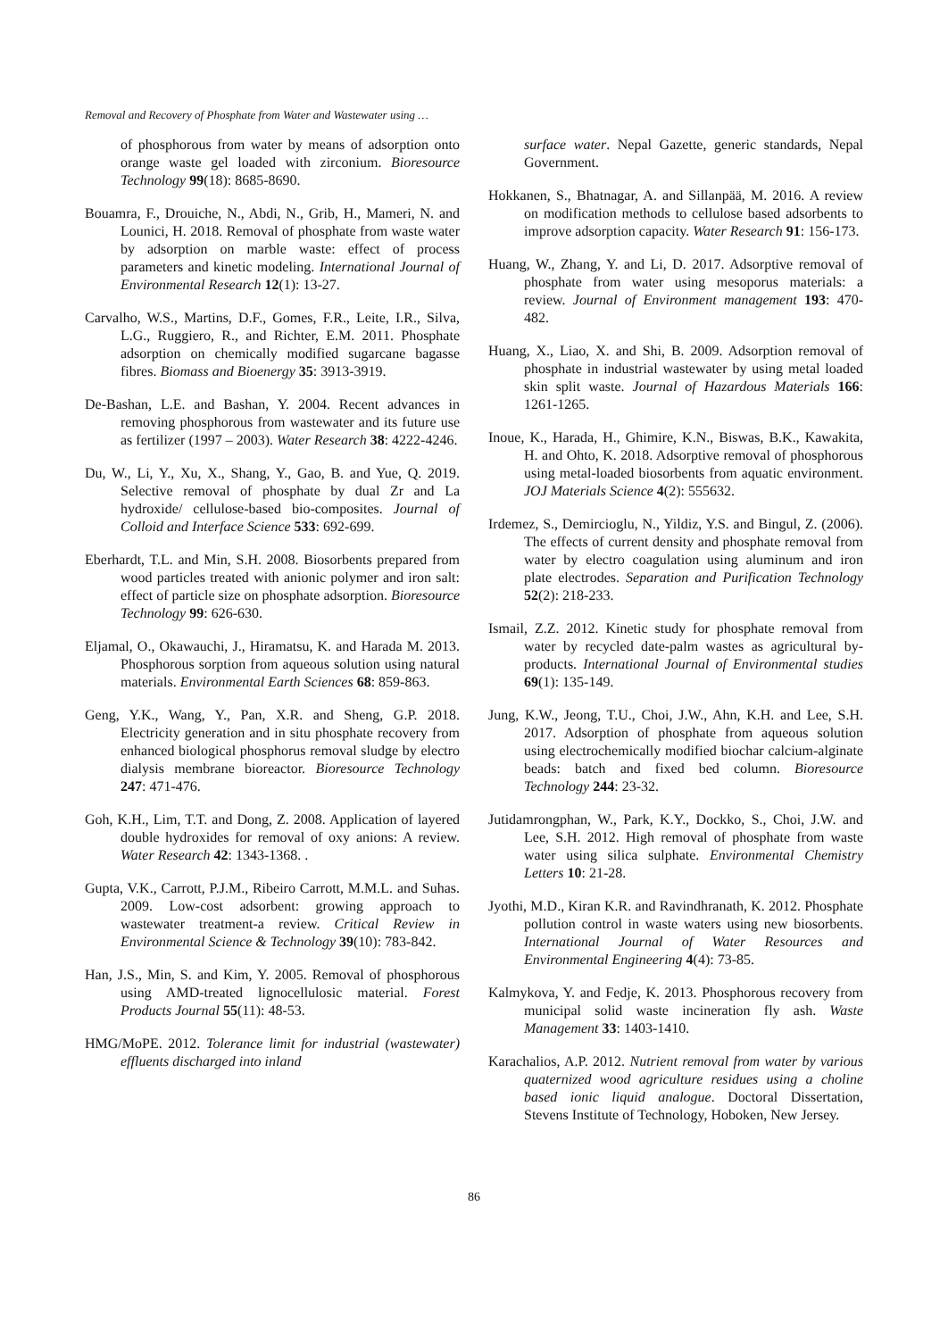Removal and Recovery of Phosphate from Water and Wastewater using …
of phosphorous from water by means of adsorption onto orange waste gel loaded with zirconium. Bioresource Technology 99(18): 8685-8690.
Bouamra, F., Drouiche, N., Abdi, N., Grib, H., Mameri, N. and Lounici, H. 2018. Removal of phosphate from waste water by adsorption on marble waste: effect of process parameters and kinetic modeling. International Journal of Environmental Research 12(1): 13-27.
Carvalho, W.S., Martins, D.F., Gomes, F.R., Leite, I.R., Silva, L.G., Ruggiero, R., and Richter, E.M. 2011. Phosphate adsorption on chemically modified sugarcane bagasse fibres. Biomass and Bioenergy 35: 3913-3919.
De-Bashan, L.E. and Bashan, Y. 2004. Recent advances in removing phosphorous from wastewater and its future use as fertilizer (1997 – 2003). Water Research 38: 4222-4246.
Du, W., Li, Y., Xu, X., Shang, Y., Gao, B. and Yue, Q. 2019. Selective removal of phosphate by dual Zr and La hydroxide/ cellulose-based bio-composites. Journal of Colloid and Interface Science 533: 692-699.
Eberhardt, T.L. and Min, S.H. 2008. Biosorbents prepared from wood particles treated with anionic polymer and iron salt: effect of particle size on phosphate adsorption. Bioresource Technology 99: 626-630.
Eljamal, O., Okawauchi, J., Hiramatsu, K. and Harada M. 2013. Phosphorous sorption from aqueous solution using natural materials. Environmental Earth Sciences 68: 859-863.
Geng, Y.K., Wang, Y., Pan, X.R. and Sheng, G.P. 2018. Electricity generation and in situ phosphate recovery from enhanced biological phosphorus removal sludge by electro dialysis membrane bioreactor. Bioresource Technology 247: 471-476.
Goh, K.H., Lim, T.T. and Dong, Z. 2008. Application of layered double hydroxides for removal of oxy anions: A review. Water Research 42: 1343-1368. .
Gupta, V.K., Carrott, P.J.M., Ribeiro Carrott, M.M.L. and Suhas. 2009. Low-cost adsorbent: growing approach to wastewater treatment-a review. Critical Review in Environmental Science & Technology 39(10): 783-842.
Han, J.S., Min, S. and Kim, Y. 2005. Removal of phosphorous using AMD-treated lignocellulosic material. Forest Products Journal 55(11): 48-53.
HMG/MoPE. 2012. Tolerance limit for industrial (wastewater) effluents discharged into inland
surface water. Nepal Gazette, generic standards, Nepal Government.
Hokkanen, S., Bhatnagar, A. and Sillanpää, M. 2016. A review on modification methods to cellulose based adsorbents to improve adsorption capacity. Water Research 91: 156-173.
Huang, W., Zhang, Y. and Li, D. 2017. Adsorptive removal of phosphate from water using mesoporus materials: a review. Journal of Environment management 193: 470-482.
Huang, X., Liao, X. and Shi, B. 2009. Adsorption removal of phosphate in industrial wastewater by using metal loaded skin split waste. Journal of Hazardous Materials 166: 1261-1265.
Inoue, K., Harada, H., Ghimire, K.N., Biswas, B.K., Kawakita, H. and Ohto, K. 2018. Adsorptive removal of phosphorous using metal-loaded biosorbents from aquatic environment. JOJ Materials Science 4(2): 555632.
Irdemez, S., Demircioglu, N., Yildiz, Y.S. and Bingul, Z. (2006). The effects of current density and phosphate removal from water by electro coagulation using aluminum and iron plate electrodes. Separation and Purification Technology 52(2): 218-233.
Ismail, Z.Z. 2012. Kinetic study for phosphate removal from water by recycled date-palm wastes as agricultural by-products. International Journal of Environmental studies 69(1): 135-149.
Jung, K.W., Jeong, T.U., Choi, J.W., Ahn, K.H. and Lee, S.H. 2017. Adsorption of phosphate from aqueous solution using electrochemically modified biochar calcium-alginate beads: batch and fixed bed column. Bioresource Technology 244: 23-32.
Jutidamrongphan, W., Park, K.Y., Dockko, S., Choi, J.W. and Lee, S.H. 2012. High removal of phosphate from waste water using silica sulphate. Environmental Chemistry Letters 10: 21-28.
Jyothi, M.D., Kiran K.R. and Ravindhranath, K. 2012. Phosphate pollution control in waste waters using new biosorbents. International Journal of Water Resources and Environmental Engineering 4(4): 73-85.
Kalmykova, Y. and Fedje, K. 2013. Phosphorous recovery from municipal solid waste incineration fly ash. Waste Management 33: 1403-1410.
Karachalios, A.P. 2012. Nutrient removal from water by various quaternized wood agriculture residues using a choline based ionic liquid analogue. Doctoral Dissertation, Stevens Institute of Technology, Hoboken, New Jersey.
86